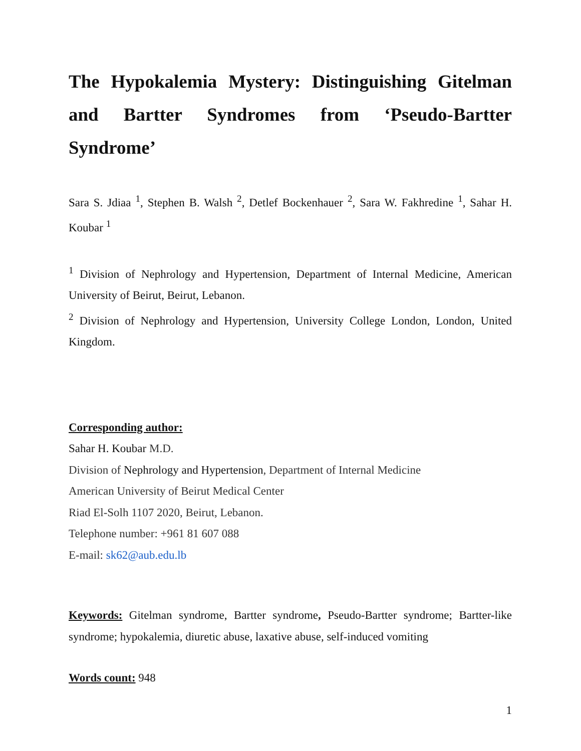The Hypokalemia Mystery: Distinguishing Gitelman and Bartter Syndromes from ‘Pseudo-Bartter Syndrome’
Sara S. Jdiaa <sup>1</sup>, Stephen B. Walsh <sup>2</sup>, Detlef Bockenhauer <sup>2</sup>, Sara W. Fakhredine <sup>1</sup>, Sahar H. Koubar <sup>1</sup>
<sup>1</sup> Division of Nephrology and Hypertension, Department of Internal Medicine, American University of Beirut, Beirut, Lebanon.
<sup>2</sup> Division of Nephrology and Hypertension, University College London, London, United Kingdom.
Corresponding author:
Sahar H. Koubar M.D.
Division of Nephrology and Hypertension, Department of Internal Medicine
American University of Beirut Medical Center
Riad El-Solh 1107 2020, Beirut, Lebanon.
Telephone number: +961 81 607 088
E-mail: sk62@aub.edu.lb
Keywords: Gitelman syndrome, Bartter syndrome, Pseudo-Bartter syndrome; Bartter-like syndrome; hypokalemia, diuretic abuse, laxative abuse, self-induced vomiting
Words count: 948
1